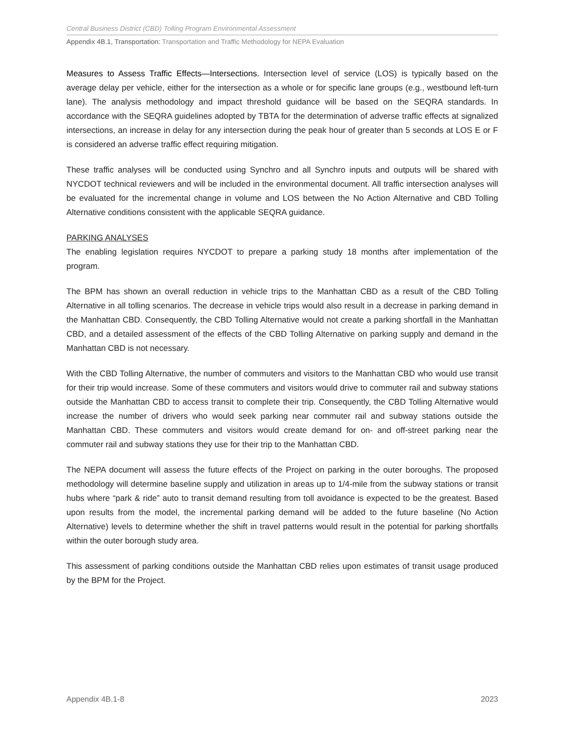Central Business District (CBD) Tolling Program Environmental Assessment
Appendix 4B.1, Transportation: Transportation and Traffic Methodology for NEPA Evaluation
Measures to Assess Traffic Effects—Intersections. Intersection level of service (LOS) is typically based on the average delay per vehicle, either for the intersection as a whole or for specific lane groups (e.g., westbound left-turn lane). The analysis methodology and impact threshold guidance will be based on the SEQRA standards. In accordance with the SEQRA guidelines adopted by TBTA for the determination of adverse traffic effects at signalized intersections, an increase in delay for any intersection during the peak hour of greater than 5 seconds at LOS E or F is considered an adverse traffic effect requiring mitigation.
These traffic analyses will be conducted using Synchro and all Synchro inputs and outputs will be shared with NYCDOT technical reviewers and will be included in the environmental document. All traffic intersection analyses will be evaluated for the incremental change in volume and LOS between the No Action Alternative and CBD Tolling Alternative conditions consistent with the applicable SEQRA guidance.
PARKING ANALYSES
The enabling legislation requires NYCDOT to prepare a parking study 18 months after implementation of the program.
The BPM has shown an overall reduction in vehicle trips to the Manhattan CBD as a result of the CBD Tolling Alternative in all tolling scenarios. The decrease in vehicle trips would also result in a decrease in parking demand in the Manhattan CBD. Consequently, the CBD Tolling Alternative would not create a parking shortfall in the Manhattan CBD, and a detailed assessment of the effects of the CBD Tolling Alternative on parking supply and demand in the Manhattan CBD is not necessary.
With the CBD Tolling Alternative, the number of commuters and visitors to the Manhattan CBD who would use transit for their trip would increase. Some of these commuters and visitors would drive to commuter rail and subway stations outside the Manhattan CBD to access transit to complete their trip. Consequently, the CBD Tolling Alternative would increase the number of drivers who would seek parking near commuter rail and subway stations outside the Manhattan CBD. These commuters and visitors would create demand for on- and off-street parking near the commuter rail and subway stations they use for their trip to the Manhattan CBD.
The NEPA document will assess the future effects of the Project on parking in the outer boroughs. The proposed methodology will determine baseline supply and utilization in areas up to 1/4-mile from the subway stations or transit hubs where “park & ride” auto to transit demand resulting from toll avoidance is expected to be the greatest. Based upon results from the model, the incremental parking demand will be added to the future baseline (No Action Alternative) levels to determine whether the shift in travel patterns would result in the potential for parking shortfalls within the outer borough study area.
This assessment of parking conditions outside the Manhattan CBD relies upon estimates of transit usage produced by the BPM for the Project.
Appendix 4B.1-8 2023